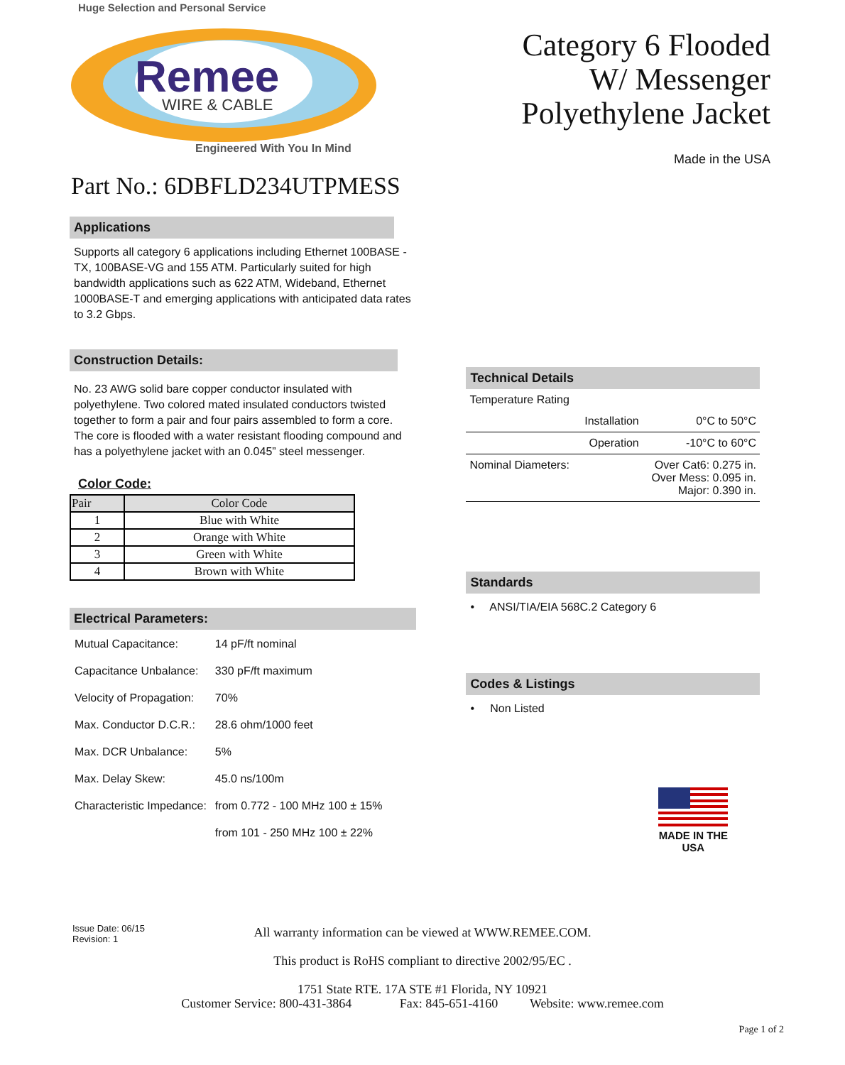Huge Selection and Personal Service
Remee
WIRE & CABLE
Engineered With You In Mind
Category 6 Flooded
W/ Messenger
Polyethylene Jacket
Made in the USA
Part No.: 6DBFLD234UTPMESS
Applications
Supports all category 6 applications including Ethernet 100BASE -TX, 100BASE-VG and 155 ATM. Particularly suited for high bandwidth applications such as 622 ATM, Wideband, Ethernet 1000BASE-T and emerging applications with anticipated data rates to 3.2 Gbps.
Construction Details:
No. 23 AWG solid bare copper conductor insulated with polyethylene. Two colored mated insulated conductors twisted together to form a pair and four pairs assembled to form a core. The core is flooded with a water resistant flooding compound and has a polyethylene jacket with an 0.045” steel messenger.
Color Code:
| Pair | Color Code |
| --- | --- |
| 1 | Blue with White |
| 2 | Orange with White |
| 3 | Green with White |
| 4 | Brown with White |
Electrical Parameters:
| Mutual Capacitance: | 14 pF/ft nominal |
| Capacitance Unbalance: | 330 pF/ft maximum |
| Velocity of Propagation: | 70% |
| Max. Conductor D.C.R.: | 28.6 ohm/1000 feet |
| Max. DCR Unbalance: | 5% |
| Max. Delay Skew: | 45.0 ns/100m |
| Characteristic Impedance: | from 0.772 - 100 MHz 100 ± 15% |
| | from 101 - 250 MHz 100 ± 22% |
Technical Details
| Temperature Rating | | |
| | Installation | 0°C to 50°C |
| | Operation | -10°C to 60°C |
| Nominal Diameters: | | Over Cat6: 0.275 in. Over Mess: 0.095 in. Major: 0.390 in. |
Standards
• ANSI/TIA/EIA 568C.2 Category 6
Codes & Listings
• Non Listed
MADE IN THE USA
Issue Date: 06/15
Revision: 1
All warranty information can be viewed at WWW.REMEE.COM.
This product is RoHS compliant to directive 2002/95/EC .
1751 State RTE. 17A STE #1 Florida, NY 10921
Customer Service: 800-431-3864 Fax: 845-651-4160 Website: www.remee.com
Page 1 of 2